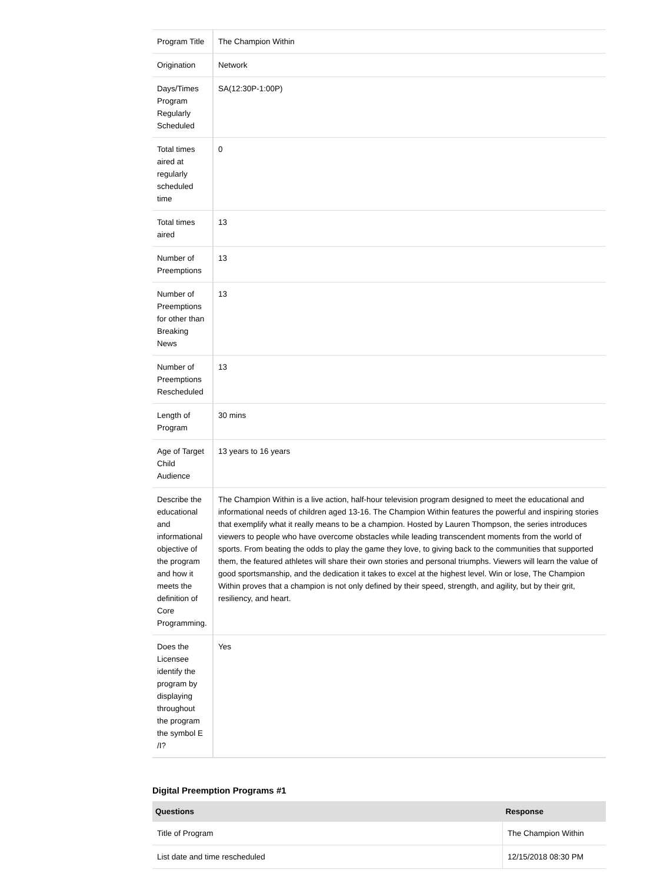| Program Title | The Champion Within |
| Origination | Network |
| Days/Times Program Regularly Scheduled | SA(12:30P-1:00P) |
| Total times aired at regularly scheduled time | 0 |
| Total times aired | 13 |
| Number of Preemptions | 13 |
| Number of Preemptions for other than Breaking News | 13 |
| Number of Preemptions Rescheduled | 13 |
| Length of Program | 30 mins |
| Age of Target Child Audience | 13 years to 16 years |
| Describe the educational and informational objective of the program and how it meets the definition of Core Programming. | The Champion Within is a live action, half-hour television program designed to meet the educational and informational needs of children aged 13-16. The Champion Within features the powerful and inspiring stories that exemplify what it really means to be a champion. Hosted by Lauren Thompson, the series introduces viewers to people who have overcome obstacles while leading transcendent moments from the world of sports. From beating the odds to play the game they love, to giving back to the communities that supported them, the featured athletes will share their own stories and personal triumphs. Viewers will learn the value of good sportsmanship, and the dedication it takes to excel at the highest level. Win or lose, The Champion Within proves that a champion is not only defined by their speed, strength, and agility, but by their grit, resiliency, and heart. |
| Does the Licensee identify the program by displaying throughout the program the symbol E /I? | Yes |
Digital Preemption Programs #1
| Questions | Response |
| --- | --- |
| Title of Program | The Champion Within |
| List date and time rescheduled | 12/15/2018 08:30 PM |